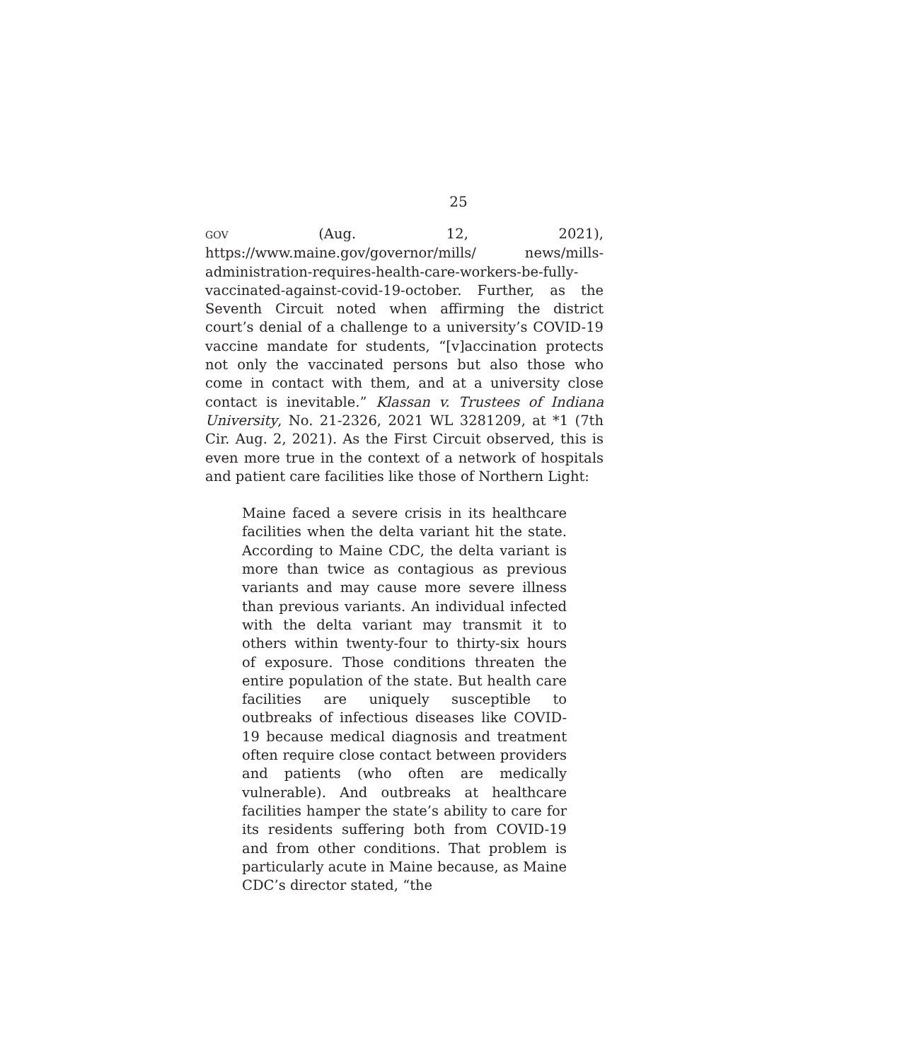25
GOV (Aug. 12, 2021), https://www.maine.gov/governor/mills/ news/mills-administration-requires-health-care-workers-be-fully-vaccinated-against-covid-19-october. Further, as the Seventh Circuit noted when affirming the district court’s denial of a challenge to a university’s COVID-19 vaccine mandate for students, “[v]accination protects not only the vaccinated persons but also those who come in contact with them, and at a university close contact is inevitable.” Klassan v. Trustees of Indiana University, No. 21-2326, 2021 WL 3281209, at *1 (7th Cir. Aug. 2, 2021). As the First Circuit observed, this is even more true in the context of a network of hospitals and patient care facilities like those of Northern Light:
Maine faced a severe crisis in its healthcare facilities when the delta variant hit the state. According to Maine CDC, the delta variant is more than twice as contagious as previous variants and may cause more severe illness than previous variants. An individual infected with the delta variant may transmit it to others within twenty-four to thirty-six hours of exposure. Those conditions threaten the entire population of the state. But health care facilities are uniquely susceptible to outbreaks of infectious diseases like COVID-19 because medical diagnosis and treatment often require close contact between providers and patients (who often are medically vulnerable). And outbreaks at healthcare facilities hamper the state’s ability to care for its residents suffering both from COVID-19 and from other conditions. That problem is particularly acute in Maine because, as Maine CDC’s director stated, “the